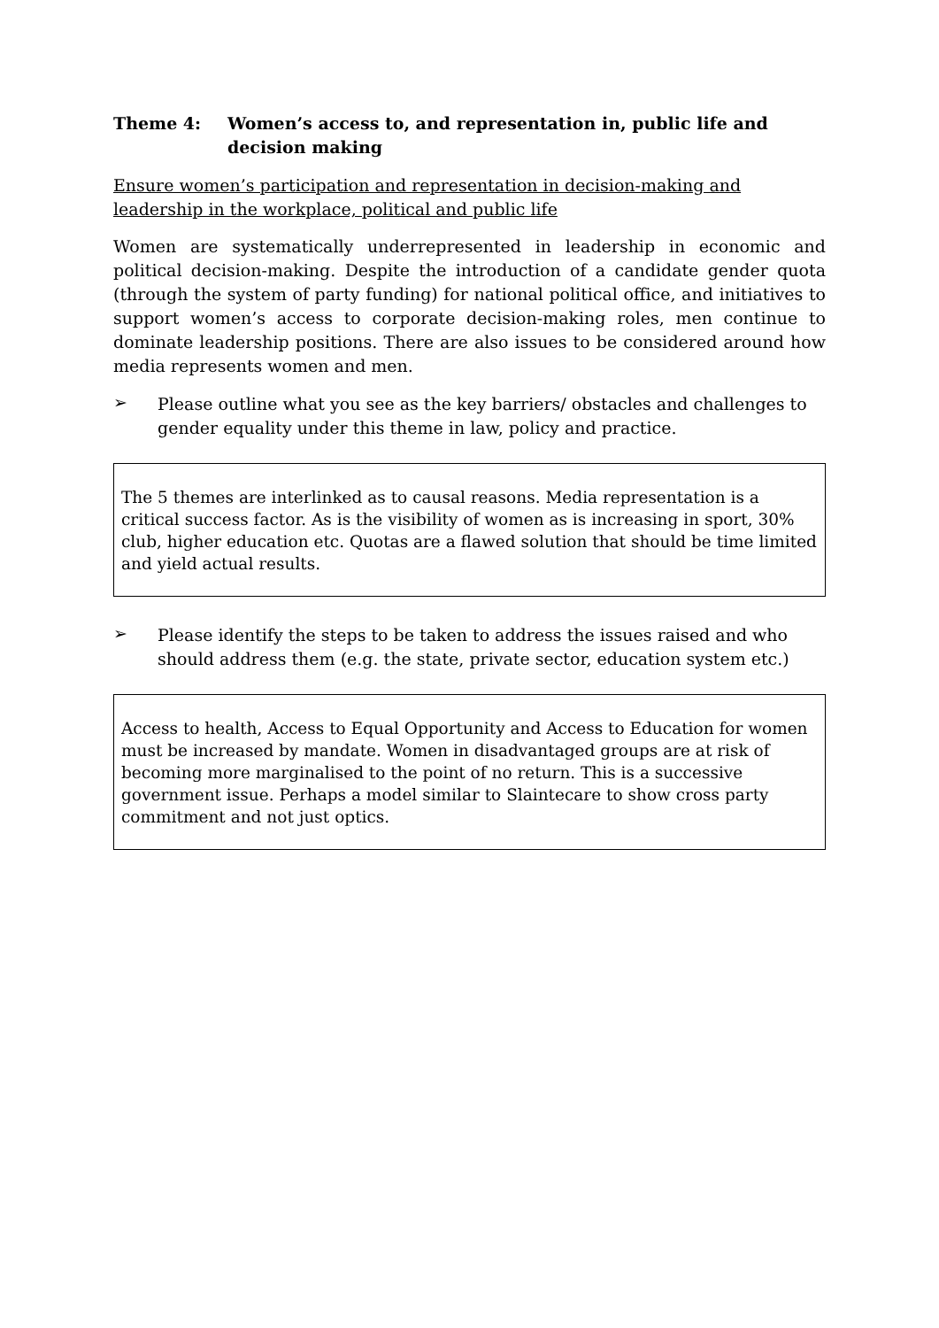Theme 4: Women’s access to, and representation in, public life and decision making
Ensure women’s participation and representation in decision-making and leadership in the workplace, political and public life
Women are systematically underrepresented in leadership in economic and political decision-making. Despite the introduction of a candidate gender quota (through the system of party funding) for national political office, and initiatives to support women’s access to corporate decision-making roles, men continue to dominate leadership positions. There are also issues to be considered around how media represents women and men.
➢
Please outline what you see as the key barriers/ obstacles and challenges to gender equality under this theme in law, policy and practice.
The 5 themes are interlinked as to causal reasons. Media representation is a critical success factor. As is the visibility of women as is increasing in sport, 30% club, higher education etc. Quotas are a flawed solution that should be time limited and yield actual results.
➢
Please identify the steps to be taken to address the issues raised and who should address them (e.g. the state, private sector, education system etc.)
Access to health, Access to Equal Opportunity and Access to Education for women must be increased by mandate. Women in disadvantaged groups are at risk of becoming more marginalised to the point of no return. This is a successive government issue. Perhaps a model similar to Slaintecare to show cross party commitment and not just optics.